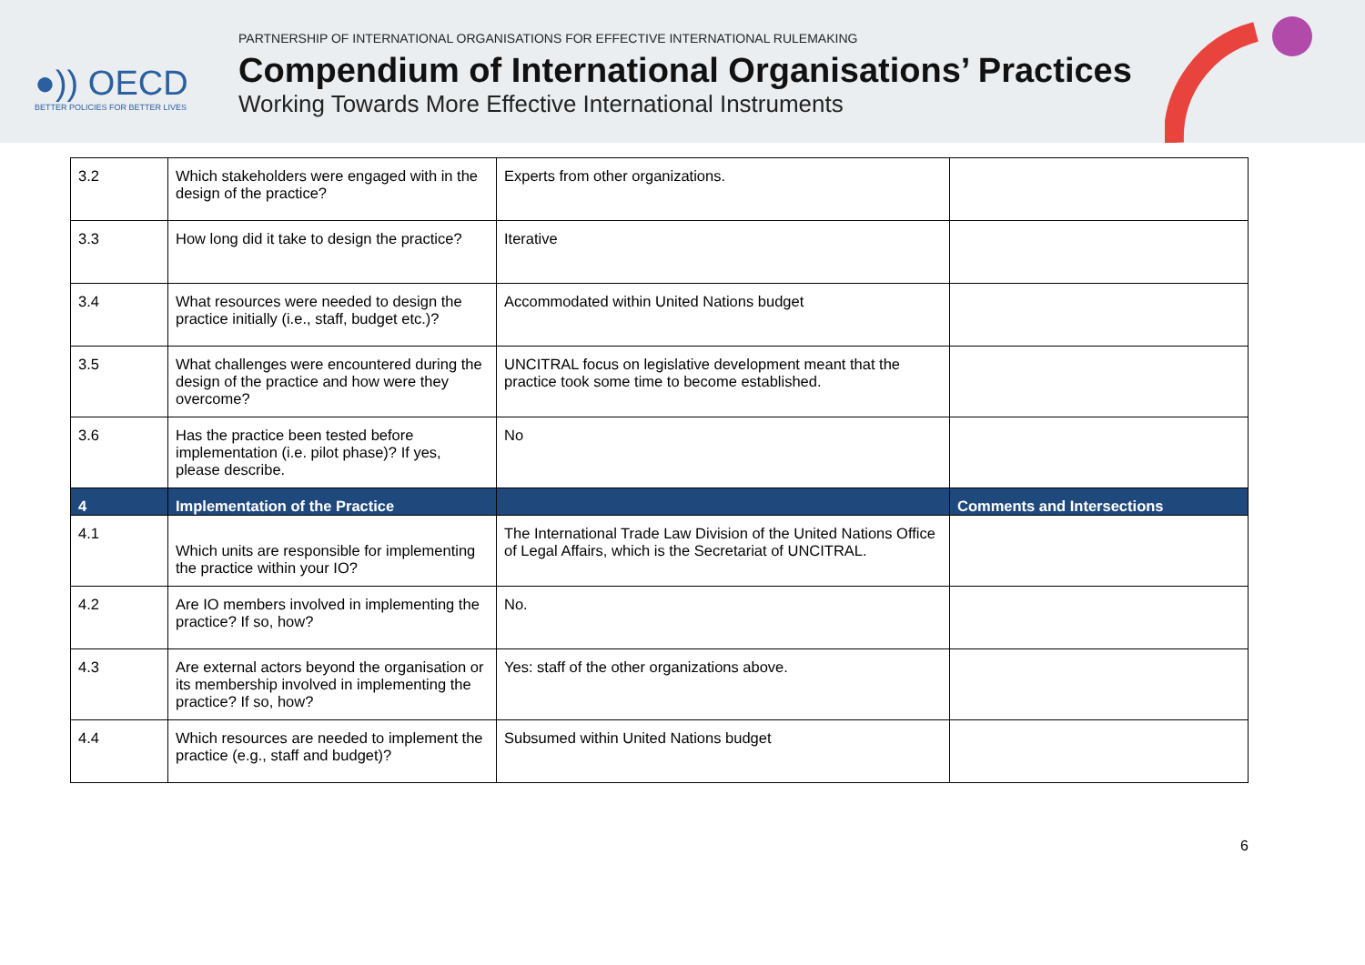●)) OECD
BETTER POLICIES FOR BETTER LIVES
PARTNERSHIP OF INTERNATIONAL ORGANISATIONS FOR EFFECTIVE INTERNATIONAL RULEMAKING
Compendium of International Organisations’ Practices
Working Towards More Effective International Instruments
| 3.2 | Which stakeholders were engaged with in the design of the practice? | Experts from other organizations. | |
| 3.3 | How long did it take to design the practice? | Iterative | |
| 3.4 | What resources were needed to design the practice initially (i.e., staff, budget etc.)? | Accommodated within United Nations budget | |
| 3.5 | What challenges were encountered during the design of the practice and how were they overcome? | UNCITRAL focus on legislative development meant that the practice took some time to become established. | |
| 3.6 | Has the practice been tested before implementation (i.e. pilot phase)? If yes, please describe. | No | |
| 4 | Implementation of the Practice | | Comments and Intersections |
| 4.1 | Which units are responsible for implementing the practice within your IO? | The International Trade Law Division of the United Nations Office of Legal Affairs, which is the Secretariat of UNCITRAL. | |
| 4.2 | Are IO members involved in implementing the practice? If so, how? | No. | |
| 4.3 | Are external actors beyond the organisation or its membership involved in implementing the practice? If so, how? | Yes: staff of the other organizations above. | |
| 4.4 | Which resources are needed to implement the practice (e.g., staff and budget)? | Subsumed within United Nations budget | |
6